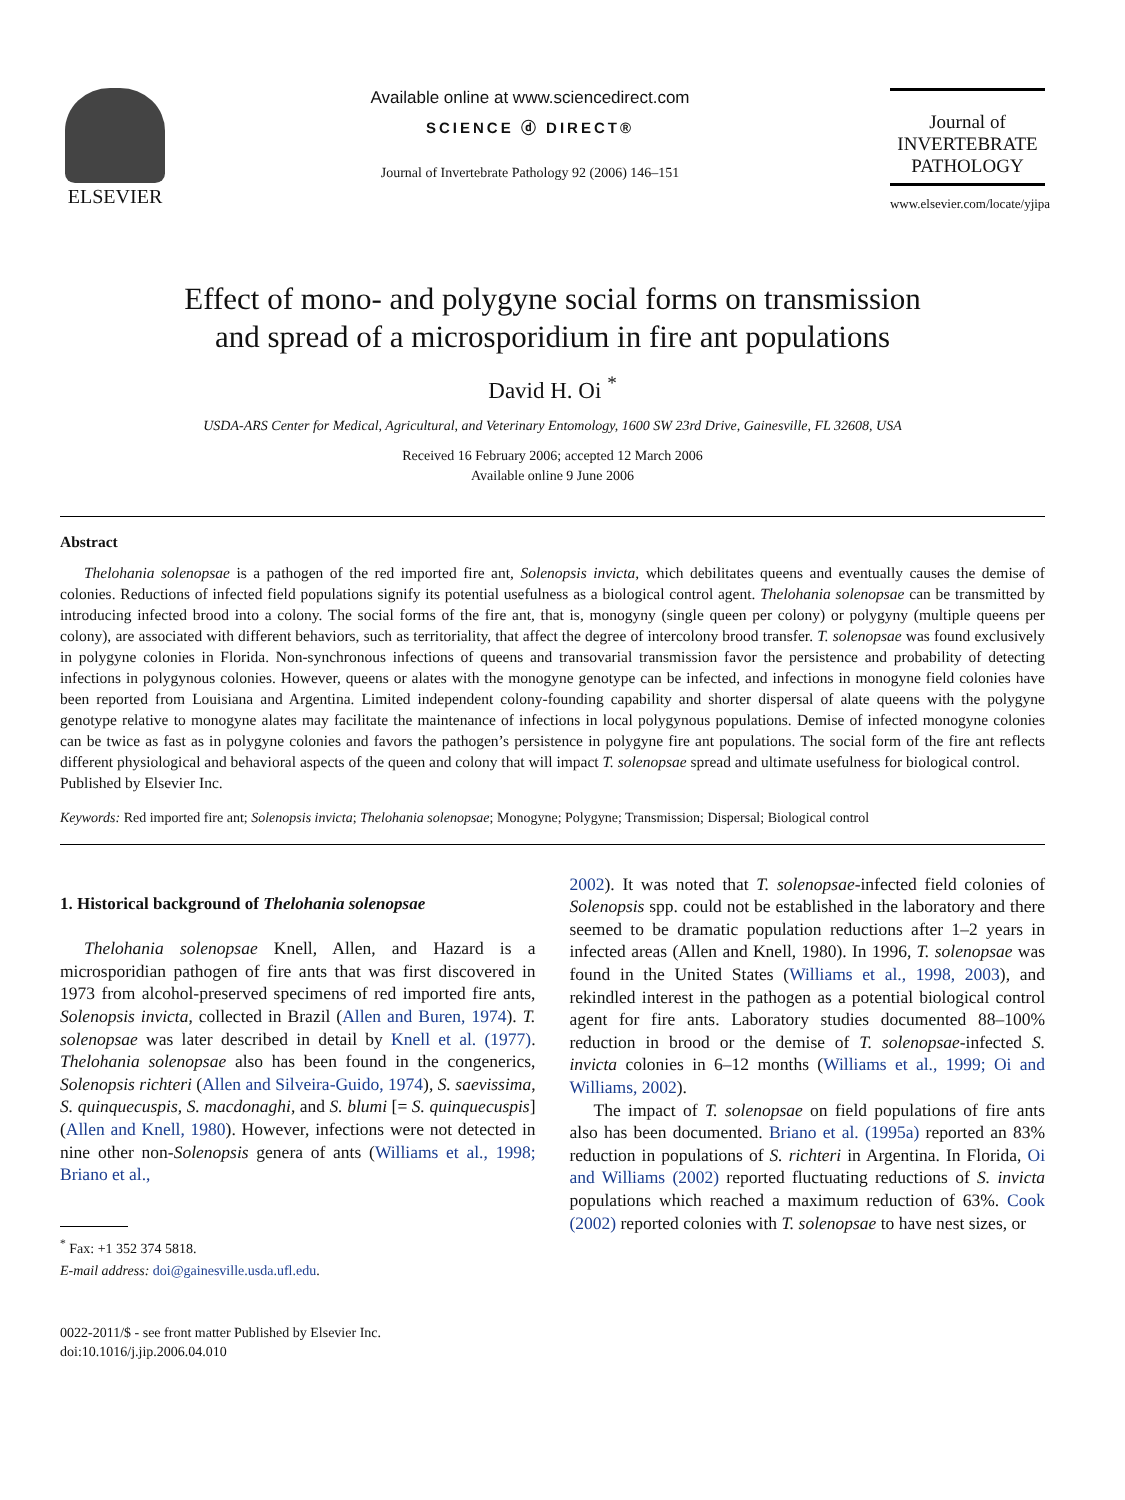ELSEVIER
Available online at www.sciencedirect.com
SCIENCE ⓓ DIRECT®
Journal of Invertebrate Pathology 92 (2006) 146–151
Journal of
INVERTEBRATE
PATHOLOGY
www.elsevier.com/locate/yjipa
Effect of mono- and polygyne social forms on transmission
and spread of a microsporidium in fire ant populations
David H. Oi <sup>*</sup>
USDA-ARS Center for Medical, Agricultural, and Veterinary Entomology, 1600 SW 23rd Drive, Gainesville, FL 32608, USA
Received 16 February 2006; accepted 12 March 2006
Available online 9 June 2006
Abstract
Thelohania solenopsae is a pathogen of the red imported fire ant, Solenopsis invicta, which debilitates queens and eventually causes the demise of colonies. Reductions of infected field populations signify its potential usefulness as a biological control agent. Thelohania solenopsae can be transmitted by introducing infected brood into a colony. The social forms of the fire ant, that is, monogyny (single queen per colony) or polygyny (multiple queens per colony), are associated with different behaviors, such as territoriality, that affect the degree of intercolony brood transfer. T. solenopsae was found exclusively in polygyne colonies in Florida. Non-synchronous infections of queens and transovarial transmission favor the persistence and probability of detecting infections in polygynous colonies. However, queens or alates with the monogyne genotype can be infected, and infections in monogyne field colonies have been reported from Louisiana and Argentina. Limited independent colony-founding capability and shorter dispersal of alate queens with the polygyne genotype relative to monogyne alates may facilitate the maintenance of infections in local polygynous populations. Demise of infected monogyne colonies can be twice as fast as in polygyne colonies and favors the pathogen’s persistence in polygyne fire ant populations. The social form of the fire ant reflects different physiological and behavioral aspects of the queen and colony that will impact T. solenopsae spread and ultimate usefulness for biological control.
Published by Elsevier Inc.
Keywords: Red imported fire ant; Solenopsis invicta; Thelohania solenopsae; Monogyne; Polygyne; Transmission; Dispersal; Biological control
1. Historical background of Thelohania solenopsae
Thelohania solenopsae Knell, Allen, and Hazard is a microsporidian pathogen of fire ants that was first discovered in 1973 from alcohol-preserved specimens of red imported fire ants, Solenopsis invicta, collected in Brazil (Allen and Buren, 1974). T. solenopsae was later described in detail by Knell et al. (1977). Thelohania solenopsae also has been found in the congenerics, Solenopsis richteri (Allen and Silveira-Guido, 1974), S. saevissima, S. quinquecuspis, S. macdonaghi, and S. blumi [= S. quinquecuspis] (Allen and Knell, 1980). However, infections were not detected in nine other non-Solenopsis genera of ants (Williams et al., 1998; Briano et al.,
<sup>*</sup> Fax: +1 352 374 5818.
E-mail address: doi@gainesville.usda.ufl.edu.
0022-2011/$ - see front matter Published by Elsevier Inc.
doi:10.1016/j.jip.2006.04.010
2002). It was noted that T. solenopsae-infected field colonies of Solenopsis spp. could not be established in the laboratory and there seemed to be dramatic population reductions after 1–2 years in infected areas (Allen and Knell, 1980). In 1996, T. solenopsae was found in the United States (Williams et al., 1998, 2003), and rekindled interest in the pathogen as a potential biological control agent for fire ants. Laboratory studies documented 88–100% reduction in brood or the demise of T. solenopsae-infected S. invicta colonies in 6–12 months (Williams et al., 1999; Oi and Williams, 2002).
The impact of T. solenopsae on field populations of fire ants also has been documented. Briano et al. (1995a) reported an 83% reduction in populations of S. richteri in Argentina. In Florida, Oi and Williams (2002) reported fluctuating reductions of S. invicta populations which reached a maximum reduction of 63%. Cook (2002) reported colonies with T. solenopsae to have nest sizes, or